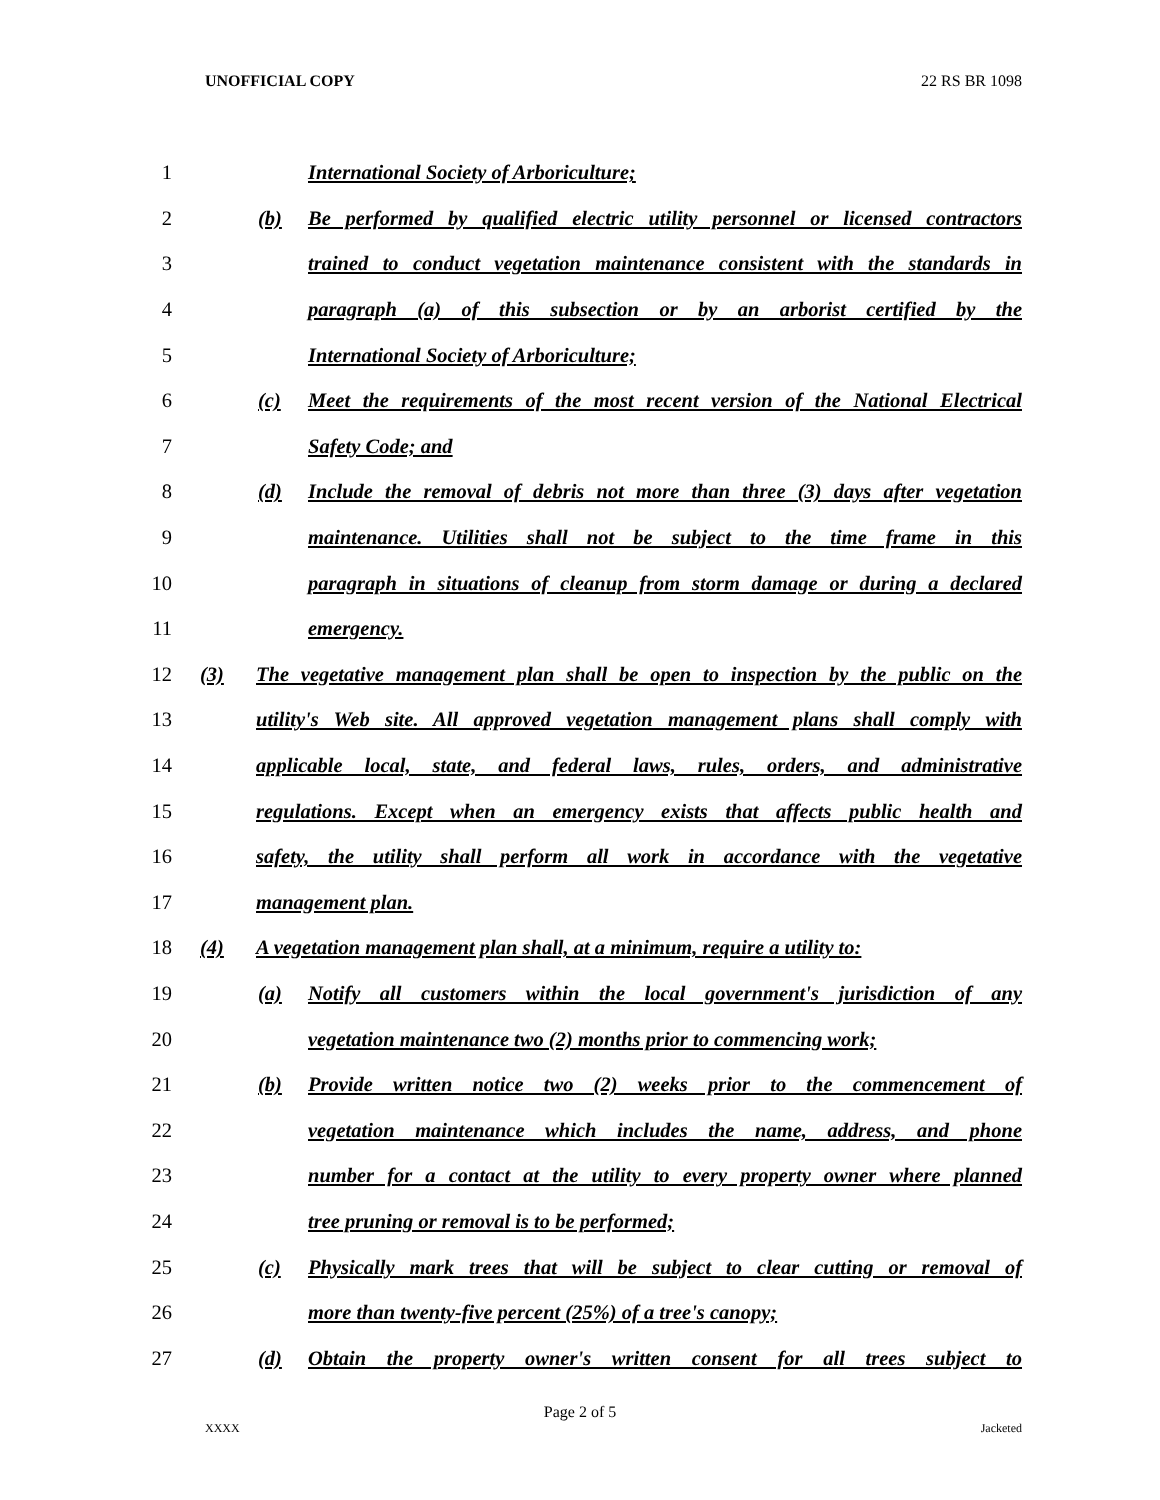UNOFFICIAL COPY 22 RS BR 1098
1 International Society of Arboriculture;
2 (b) Be performed by qualified electric utility personnel or licensed contractors
3 trained to conduct vegetation maintenance consistent with the standards in
4 paragraph (a) of this subsection or by an arborist certified by the
5 International Society of Arboriculture;
6 (c) Meet the requirements of the most recent version of the National Electrical
7 Safety Code; and
8 (d) Include the removal of debris not more than three (3) days after vegetation
9 maintenance. Utilities shall not be subject to the time frame in this
10 paragraph in situations of cleanup from storm damage or during a declared
11 emergency.
12 (3) The vegetative management plan shall be open to inspection by the public on the
13 utility's Web site. All approved vegetation management plans shall comply with
14 applicable local, state, and federal laws, rules, orders, and administrative
15 regulations. Except when an emergency exists that affects public health and
16 safety, the utility shall perform all work in accordance with the vegetative
17 management plan.
18 (4) A vegetation management plan shall, at a minimum, require a utility to:
19 (a) Notify all customers within the local government's jurisdiction of any
20 vegetation maintenance two (2) months prior to commencing work;
21 (b) Provide written notice two (2) weeks prior to the commencement of
22 vegetation maintenance which includes the name, address, and phone
23 number for a contact at the utility to every property owner where planned
24 tree pruning or removal is to be performed;
25 (c) Physically mark trees that will be subject to clear cutting or removal of
26 more than twenty-five percent (25%) of a tree's canopy;
27 (d) Obtain the property owner's written consent for all trees subject to
Page 2 of 5
XXXX Jacketed